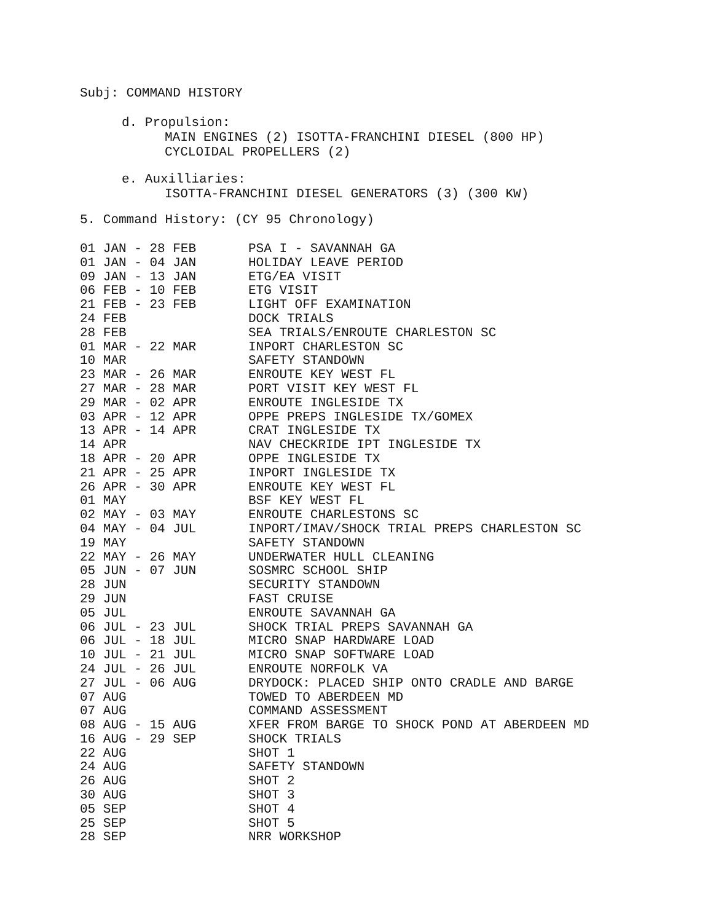Subj: COMMAND HISTORY
d. Propulsion:
MAIN ENGINES (2) ISOTTA-FRANCHINI DIESEL (800 HP)
CYCLOIDAL PROPELLERS (2)
e. Auxilliaries:
ISOTTA-FRANCHINI DIESEL GENERATORS (3) (300 KW)
5. Command History: (CY 95 Chronology)
| 01 JAN - 28 FEB | PSA I - SAVANNAH GA |
| 01 JAN - 04 JAN | HOLIDAY LEAVE PERIOD |
| 09 JAN - 13 JAN | ETG/EA VISIT |
| 06 FEB - 10 FEB | ETG VISIT |
| 21 FEB - 23 FEB | LIGHT OFF EXAMINATION |
| 24 FEB | DOCK TRIALS |
| 28 FEB | SEA TRIALS/ENROUTE CHARLESTON SC |
| 01 MAR - 22 MAR | INPORT CHARLESTON SC |
| 10 MAR | SAFETY STANDOWN |
| 23 MAR - 26 MAR | ENROUTE KEY WEST FL |
| 27 MAR - 28 MAR | PORT VISIT KEY WEST FL |
| 29 MAR - 02 APR | ENROUTE INGLESIDE TX |
| 03 APR - 12 APR | OPPE PREPS INGLESIDE TX/GOMEX |
| 13 APR - 14 APR | CRAT INGLESIDE TX |
| 14 APR | NAV CHECKRIDE IPT INGLESIDE TX |
| 18 APR - 20 APR | OPPE INGLESIDE TX |
| 21 APR - 25 APR | INPORT INGLESIDE TX |
| 26 APR - 30 APR | ENROUTE KEY WEST FL |
| 01 MAY | BSF KEY WEST FL |
| 02 MAY - 03 MAY | ENROUTE CHARLESTONS SC |
| 04 MAY - 04 JUL | INPORT/IMAV/SHOCK TRIAL PREPS CHARLESTON SC |
| 19 MAY | SAFETY STANDOWN |
| 22 MAY - 26 MAY | UNDERWATER HULL CLEANING |
| 05 JUN - 07 JUN | SOSMRC SCHOOL SHIP |
| 28 JUN | SECURITY STANDOWN |
| 29 JUN | FAST CRUISE |
| 05 JUL | ENROUTE SAVANNAH GA |
| 06 JUL - 23 JUL | SHOCK TRIAL PREPS SAVANNAH GA |
| 06 JUL - 18 JUL | MICRO SNAP HARDWARE LOAD |
| 10 JUL - 21 JUL | MICRO SNAP SOFTWARE LOAD |
| 24 JUL - 26 JUL | ENROUTE NORFOLK VA |
| 27 JUL - 06 AUG | DRYDOCK: PLACED SHIP ONTO CRADLE AND BARGE |
| 07 AUG | TOWED TO ABERDEEN MD |
| 07 AUG | COMMAND ASSESSMENT |
| 08 AUG - 15 AUG | XFER FROM BARGE TO SHOCK POND AT ABERDEEN MD |
| 16 AUG - 29 SEP | SHOCK TRIALS |
| 22 AUG | SHOT 1 |
| 24 AUG | SAFETY STANDOWN |
| 26 AUG | SHOT 2 |
| 30 AUG | SHOT 3 |
| 05 SEP | SHOT 4 |
| 25 SEP | SHOT 5 |
| 28 SEP | NRR WORKSHOP |